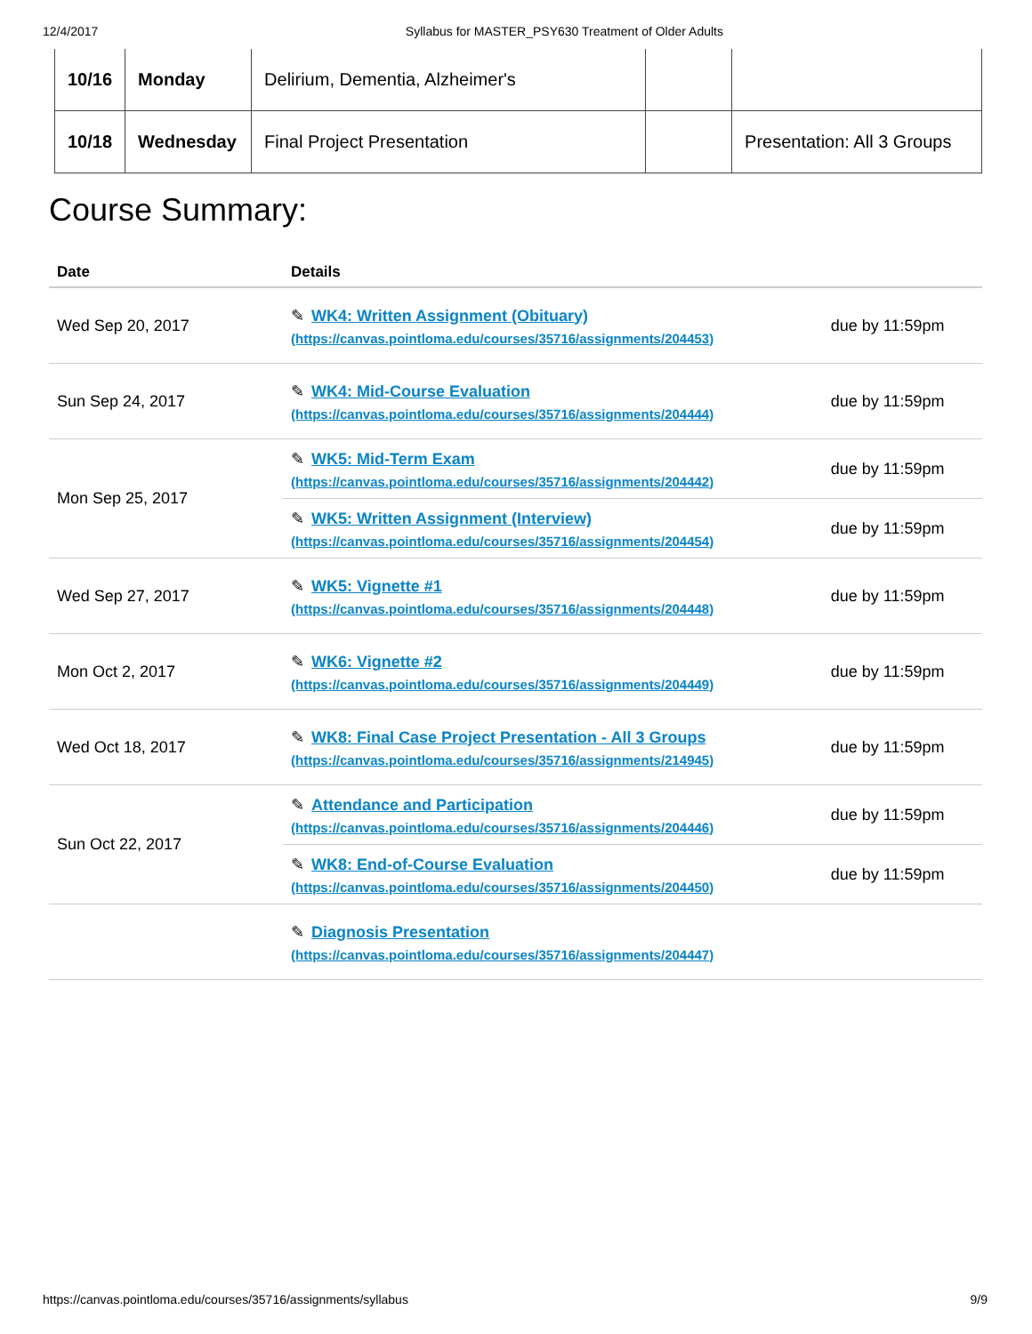12/4/2017 Syllabus for MASTER_PSY630 Treatment of Older Adults
| 10/16 | Monday | Delirium, Dementia, Alzheimer's | | |
| 10/18 | Wednesday | Final Project Presentation | | Presentation: All 3 Groups |
Course Summary:
| Date | Details | |
| --- | --- | --- |
| Wed Sep 20, 2017 | ✎ WK4: Written Assignment (Obituary) (https://canvas.pointloma.edu/courses/35716/assignments/204453) | due by 11:59pm |
| Sun Sep 24, 2017 | ✎ WK4: Mid-Course Evaluation (https://canvas.pointloma.edu/courses/35716/assignments/204444) | due by 11:59pm |
| Mon Sep 25, 2017 | ✎ WK5: Mid-Term Exam (https://canvas.pointloma.edu/courses/35716/assignments/204442) | due by 11:59pm |
| | ✎ WK5: Written Assignment (Interview) (https://canvas.pointloma.edu/courses/35716/assignments/204454) | due by 11:59pm |
| Wed Sep 27, 2017 | ✎ WK5: Vignette #1 (https://canvas.pointloma.edu/courses/35716/assignments/204448) | due by 11:59pm |
| Mon Oct 2, 2017 | ✎ WK6: Vignette #2 (https://canvas.pointloma.edu/courses/35716/assignments/204449) | due by 11:59pm |
| Wed Oct 18, 2017 | ✎ WK8: Final Case Project Presentation - All 3 Groups (https://canvas.pointloma.edu/courses/35716/assignments/214945) | due by 11:59pm |
| Sun Oct 22, 2017 | ✎ Attendance and Participation (https://canvas.pointloma.edu/courses/35716/assignments/204446) | due by 11:59pm |
| | ✎ WK8: End-of-Course Evaluation (https://canvas.pointloma.edu/courses/35716/assignments/204450) | due by 11:59pm |
| | ✎ Diagnosis Presentation (https://canvas.pointloma.edu/courses/35716/assignments/204447) | |
https://canvas.pointloma.edu/courses/35716/assignments/syllabus 9/9